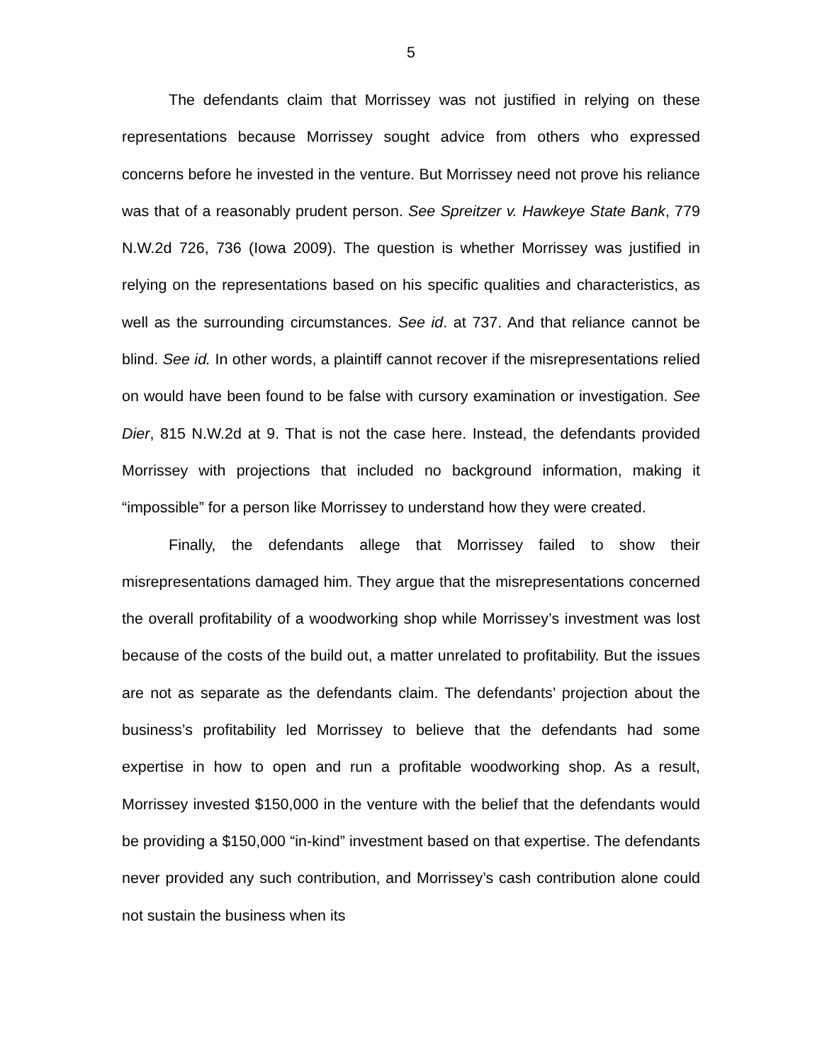5
The defendants claim that Morrissey was not justified in relying on these representations because Morrissey sought advice from others who expressed concerns before he invested in the venture. But Morrissey need not prove his reliance was that of a reasonably prudent person. See Spreitzer v. Hawkeye State Bank, 779 N.W.2d 726, 736 (Iowa 2009). The question is whether Morrissey was justified in relying on the representations based on his specific qualities and characteristics, as well as the surrounding circumstances. See id. at 737. And that reliance cannot be blind. See id. In other words, a plaintiff cannot recover if the misrepresentations relied on would have been found to be false with cursory examination or investigation. See Dier, 815 N.W.2d at 9. That is not the case here. Instead, the defendants provided Morrissey with projections that included no background information, making it “impossible” for a person like Morrissey to understand how they were created.
Finally, the defendants allege that Morrissey failed to show their misrepresentations damaged him. They argue that the misrepresentations concerned the overall profitability of a woodworking shop while Morrissey’s investment was lost because of the costs of the build out, a matter unrelated to profitability. But the issues are not as separate as the defendants claim. The defendants’ projection about the business’s profitability led Morrissey to believe that the defendants had some expertise in how to open and run a profitable woodworking shop. As a result, Morrissey invested $150,000 in the venture with the belief that the defendants would be providing a $150,000 “in-kind” investment based on that expertise. The defendants never provided any such contribution, and Morrissey’s cash contribution alone could not sustain the business when its